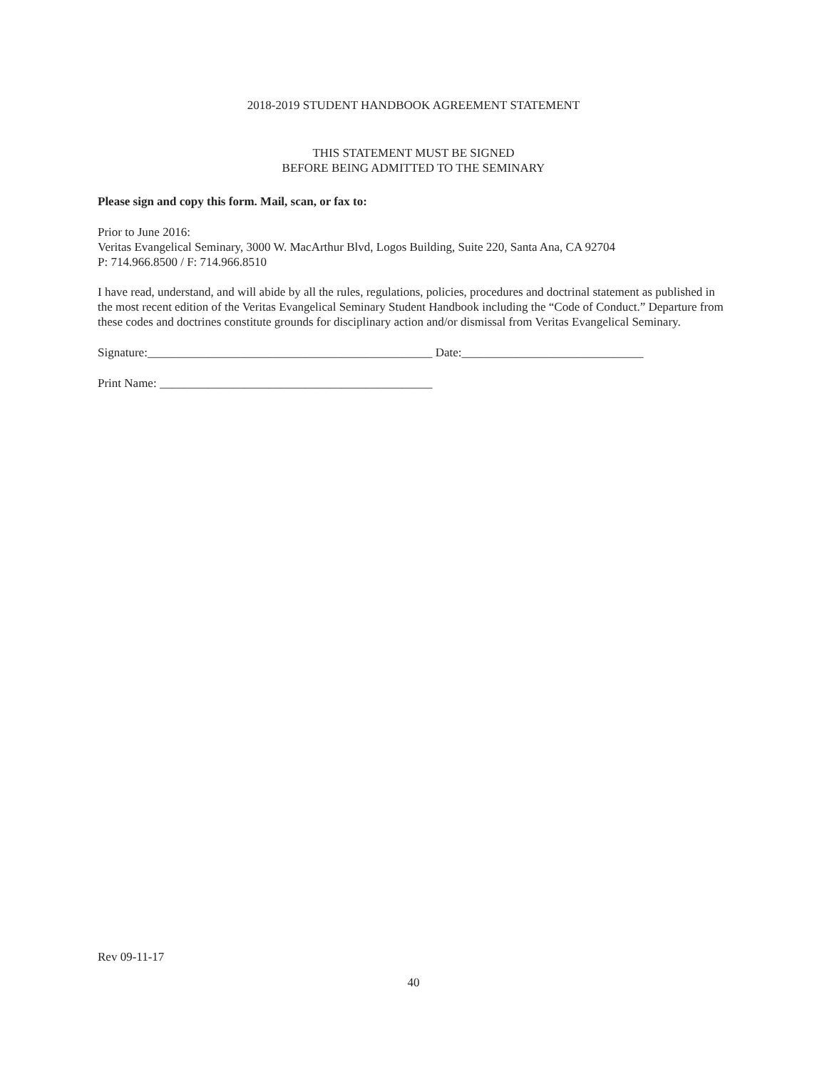2018-2019 STUDENT HANDBOOK AGREEMENT STATEMENT
THIS STATEMENT MUST BE SIGNED
BEFORE BEING ADMITTED TO THE SEMINARY
Please sign and copy this form. Mail, scan, or fax to:
Prior to June 2016:
Veritas Evangelical Seminary, 3000 W. MacArthur Blvd, Logos Building, Suite 220, Santa Ana, CA 92704
P: 714.966.8500 / F: 714.966.8510
I have read, understand, and will abide by all the rules, regulations, policies, procedures and doctrinal statement as published in the most recent edition of the Veritas Evangelical Seminary Student Handbook including the “Code of Conduct.” Departure from these codes and doctrines constitute grounds for disciplinary action and/or dismissal from Veritas Evangelical Seminary.
Signature:_______________________________________________ Date:______________________________
Print Name: _____________________________________________
Rev 09-11-17
40